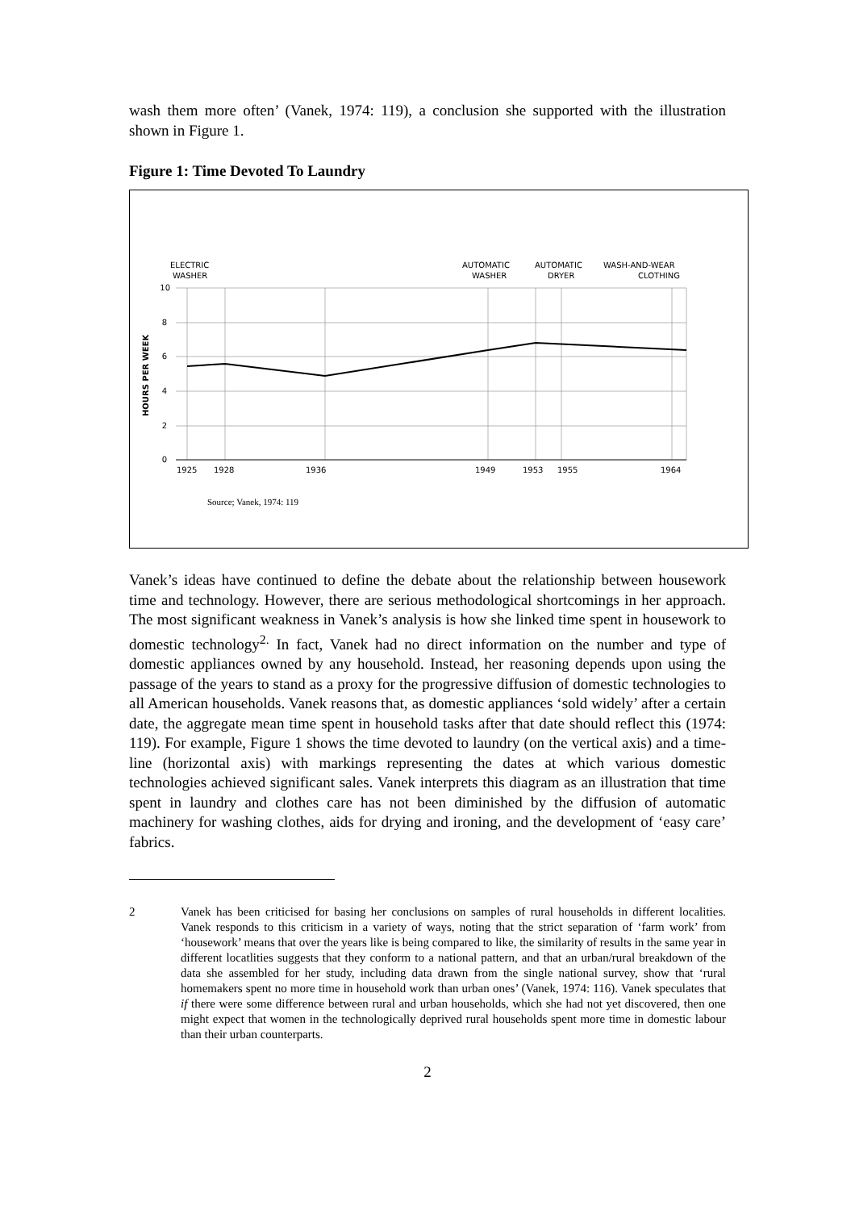wash them more often’ (Vanek, 1974: 119), a conclusion she supported with the illustration shown in Figure 1.
Figure 1: Time Devoted To Laundry
10
8
6
4
2
0
1925
1928
1936
1949
1953
1955
1964
ELECTRIC
WASHER
AUTOMATIC
WASHER
AUTOMATIC
DRYER
WASH-AND-WEAR
CLOTHING
HOURS PER WEEK
Source; Vanek, 1974: 119
Vanek’s ideas have continued to define the debate about the relationship between housework time and technology. However, there are serious methodological shortcomings in her approach. The most significant weakness in Vanek’s analysis is how she linked time spent in housework to domestic technology<sup>2.</sup> In fact, Vanek had no direct information on the number and type of domestic appliances owned by any household. Instead, her reasoning depends upon using the passage of the years to stand as a proxy for the progressive diffusion of domestic technologies to all American households. Vanek reasons that, as domestic appliances ‘sold widely’ after a certain date, the aggregate mean time spent in household tasks after that date should reflect this (1974: 119). For example, Figure 1 shows the time devoted to laundry (on the vertical axis) and a time-line (horizontal axis) with markings representing the dates at which various domestic technologies achieved significant sales. Vanek interprets this diagram as an illustration that time spent in laundry and clothes care has not been diminished by the diffusion of automatic machinery for washing clothes, aids for drying and ironing, and the development of ‘easy care’ fabrics.
2 Vanek has been criticised for basing her conclusions on samples of rural households in different localities. Vanek responds to this criticism in a variety of ways, noting that the strict separation of ‘farm work’ from ‘housework’ means that over the years like is being compared to like, the similarity of results in the same year in different locatlities suggests that they conform to a national pattern, and that an urban/rural breakdown of the data she assembled for her study, including data drawn from the single national survey, show that ‘rural homemakers spent no more time in household work than urban ones’ (Vanek, 1974: 116). Vanek speculates that if there were some difference between rural and urban households, which she had not yet discovered, then one might expect that women in the technologically deprived rural households spent more time in domestic labour than their urban counterparts.
2